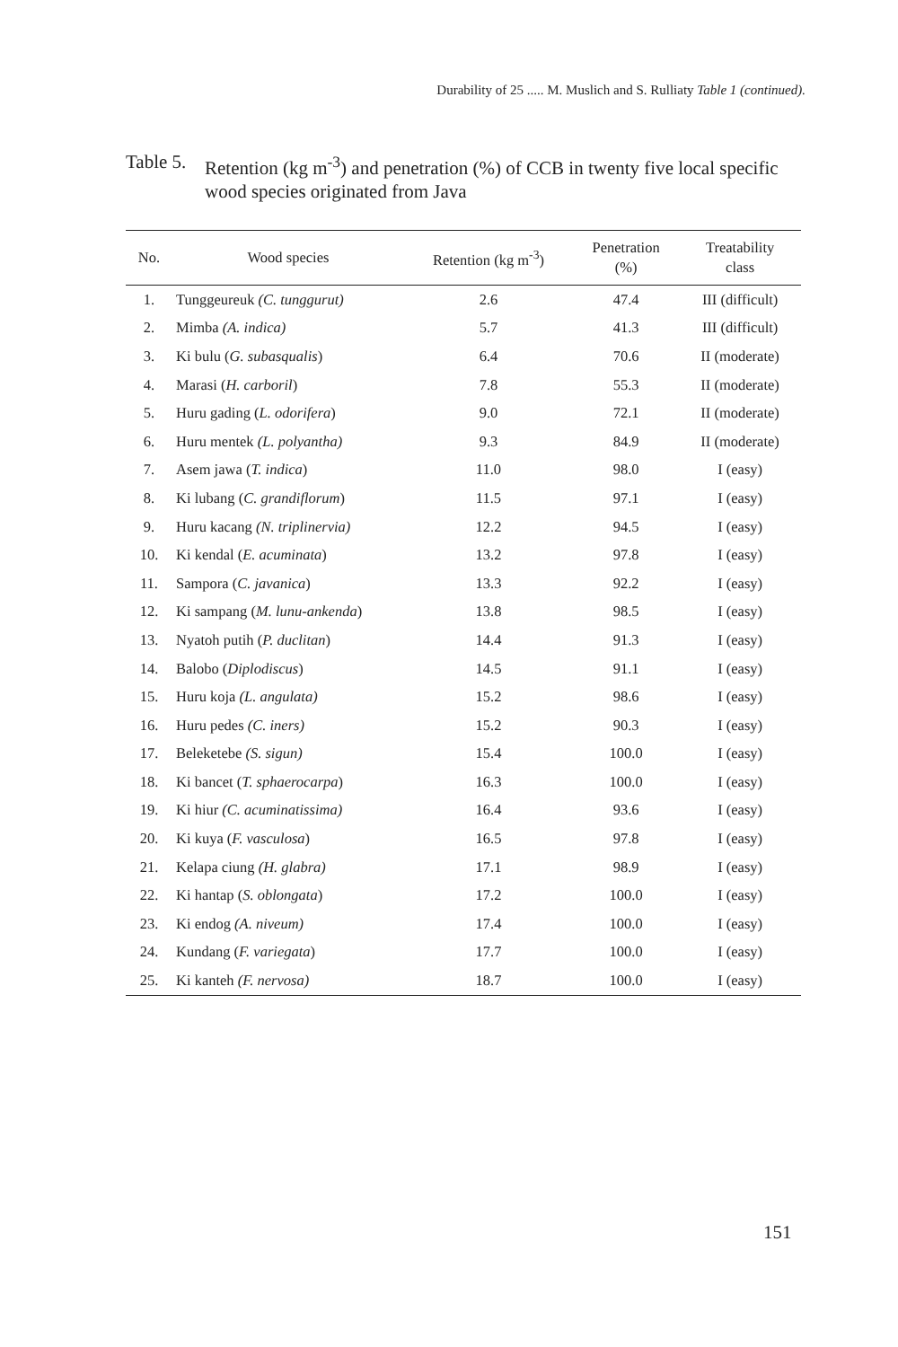Durability of 25 ..... M. Muslich and S. Rulliaty Table 1 (continued).
Table 5.
Retention (kg m<sup>-3</sup>) and penetration (%) of CCB in twenty five local specific wood species originated from Java
| No. | Wood species | Retention (kg m<sup>-3</sup>) | Penetration (%) | Treatability class |
| --- | --- | --- | --- | --- |
| 1. | Tunggeureuk (C. tunggurut) | 2.6 | 47.4 | III (difficult) |
| 2. | Mimba (A. indica) | 5.7 | 41.3 | III (difficult) |
| 3. | Ki bulu ( G. subasqualis ) | 6.4 | 70.6 | II (moderate) |
| 4. | Marasi ( H. carboril ) | 7.8 | 55.3 | II (moderate) |
| 5. | Huru gading ( L. odorifera ) | 9.0 | 72.1 | II (moderate) |
| 6. | Huru mentek (L. polyantha) | 9.3 | 84.9 | II (moderate) |
| 7. | Asem jawa ( T. indica ) | 11.0 | 98.0 | I (easy) |
| 8. | Ki lubang ( C. grandiflorum ) | 11.5 | 97.1 | I (easy) |
| 9. | Huru kacang (N. triplinervia) | 12.2 | 94.5 | I (easy) |
| 10. | Ki kendal ( E. acuminata ) | 13.2 | 97.8 | I (easy) |
| 11. | Sampora ( C. javanica ) | 13.3 | 92.2 | I (easy) |
| 12. | Ki sampang ( M. lunu-ankenda ) | 13.8 | 98.5 | I (easy) |
| 13. | Nyatoh putih ( P. duclitan ) | 14.4 | 91.3 | I (easy) |
| 14. | Balobo ( Diplodiscus ) | 14.5 | 91.1 | I (easy) |
| 15. | Huru koja (L. angulata) | 15.2 | 98.6 | I (easy) |
| 16. | Huru pedes (C. iners) | 15.2 | 90.3 | I (easy) |
| 17. | Beleketebe (S. sigun) | 15.4 | 100.0 | I (easy) |
| 18. | Ki bancet ( T. sphaerocarpa ) | 16.3 | 100.0 | I (easy) |
| 19. | Ki hiur (C. acuminatissima) | 16.4 | 93.6 | I (easy) |
| 20. | Ki kuya ( F. vasculosa ) | 16.5 | 97.8 | I (easy) |
| 21. | Kelapa ciung (H. glabra) | 17.1 | 98.9 | I (easy) |
| 22. | Ki hantap ( S. oblongata ) | 17.2 | 100.0 | I (easy) |
| 23. | Ki endog (A. niveum) | 17.4 | 100.0 | I (easy) |
| 24. | Kundang ( F. variegata ) | 17.7 | 100.0 | I (easy) |
| 25. | Ki kanteh (F. nervosa) | 18.7 | 100.0 | I (easy) |
151